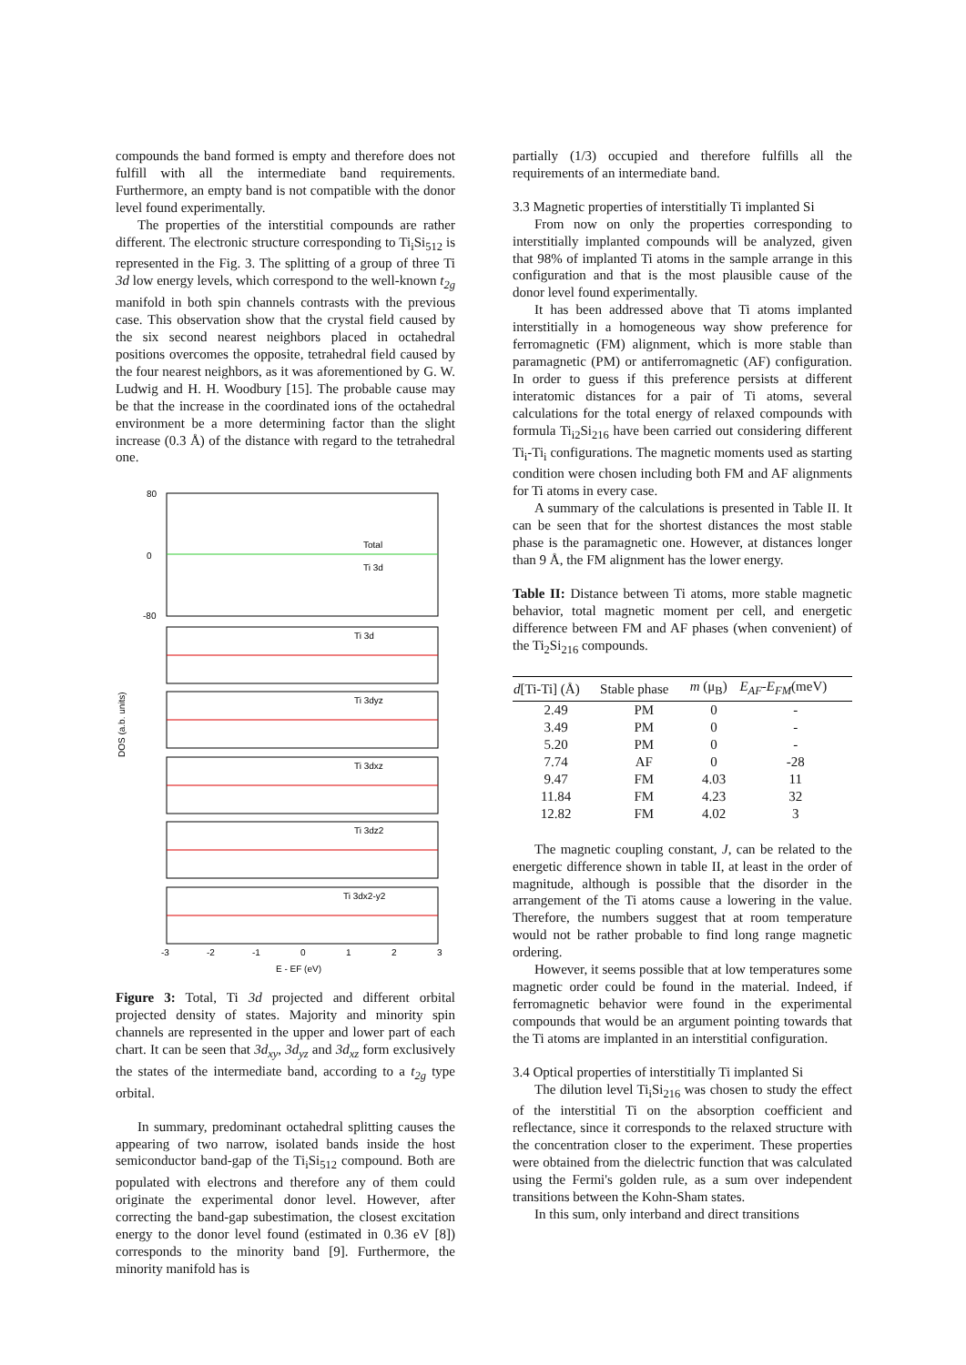compounds the band formed is empty and therefore does not fulfill with all the intermediate band requirements. Furthermore, an empty band is not compatible with the donor level found experimentally.
The properties of the interstitial compounds are rather different. The electronic structure corresponding to Ti<sub>i</sub>Si<sub>512</sub> is represented in the Fig. 3. The splitting of a group of three Ti 3d low energy levels, which correspond to the well-known t<sub>2g</sub> manifold in both spin channels contrasts with the previous case. This observation show that the crystal field caused by the six second nearest neighbors placed in octahedral positions overcomes the opposite, tetrahedral field caused by the four nearest neighbors, as it was aforementioned by G. W. Ludwig and H. H. Woodbury [15]. The probable cause may be that the increase in the coordinated ions of the octahedral environment be a more determining factor than the slight increase (0.3 Å) of the distance with regard to the tetrahedral one.
DOS (a.b. units)
Total
Ti 3d
80
0
-80
Ti 3dxy
Ti 3dyz
Ti 3dxz
Ti 3dz2
Ti 3dx2-y2
-3
-2
-1
0
1
2
3
E - EF (eV)
Figure 3: Total, Ti 3d projected and different orbital projected density of states. Majority and minority spin channels are represented in the upper and lower part of each chart. It can be seen that 3d<sub>xy</sub>, 3d<sub>yz</sub> and 3d<sub>xz</sub> form exclusively the states of the intermediate band, according to a t<sub>2g</sub> type orbital.
In summary, predominant octahedral splitting causes the appearing of two narrow, isolated bands inside the host semiconductor band-gap of the Ti<sub>i</sub>Si<sub>512</sub> compound. Both are populated with electrons and therefore any of them could originate the experimental donor level. However, after correcting the band-gap subestimation, the closest excitation energy to the donor level found (estimated in 0.36 eV [8]) corresponds to the minority band [9]. Furthermore, the minority manifold has is
partially (1/3) occupied and therefore fulfills all the requirements of an intermediate band.
3.3 Magnetic properties of interstitially Ti implanted Si
From now on only the properties corresponding to interstitially implanted compounds will be analyzed, given that 98% of implanted Ti atoms in the sample arrange in this configuration and that is the most plausible cause of the donor level found experimentally.
It has been addressed above that Ti atoms implanted interstitially in a homogeneous way show preference for ferromagnetic (FM) alignment, which is more stable than paramagnetic (PM) or antiferromagnetic (AF) configuration. In order to guess if this preference persists at different interatomic distances for a pair of Ti atoms, several calculations for the total energy of relaxed compounds with formula Ti<sub>i2</sub>Si<sub>216</sub> have been carried out considering different Ti<sub>i</sub>-Ti<sub>i</sub> configurations. The magnetic moments used as starting condition were chosen including both FM and AF alignments for Ti atoms in every case.
A summary of the calculations is presented in Table II. It can be seen that for the shortest distances the most stable phase is the paramagnetic one. However, at distances longer than 9 Å, the FM alignment has the lower energy.
Table II: Distance between Ti atoms, more stable magnetic behavior, total magnetic moment per cell, and energetic difference between FM and AF phases (when convenient) of the Ti<sub>2</sub>Si<sub>216</sub> compounds.
| d [Ti-Ti] (Å) | Stable phase | m (μ<sub>B</sub>) | E<sub>AF</sub>-E<sub>FM</sub> (meV) |
| --- | --- | --- | --- |
| 2.49 | PM | 0 | - |
| 3.49 | PM | 0 | - |
| 5.20 | PM | 0 | - |
| 7.74 | AF | 0 | -28 |
| 9.47 | FM | 4.03 | 11 |
| 11.84 | FM | 4.23 | 32 |
| 12.82 | FM | 4.02 | 3 |
The magnetic coupling constant, J, can be related to the energetic difference shown in table II, at least in the order of magnitude, although is possible that the disorder in the arrangement of the Ti atoms cause a lowering in the value. Therefore, the numbers suggest that at room temperature would not be rather probable to find long range magnetic ordering.
However, it seems possible that at low temperatures some magnetic order could be found in the material. Indeed, if ferromagnetic behavior were found in the experimental compounds that would be an argument pointing towards that the Ti atoms are implanted in an interstitial configuration.
3.4 Optical properties of interstitially Ti implanted Si
The dilution level Ti<sub>i</sub>Si<sub>216</sub> was chosen to study the effect of the interstitial Ti on the absorption coefficient and reflectance, since it corresponds to the relaxed structure with the concentration closer to the experiment. These properties were obtained from the dielectric function that was calculated using the Fermi's golden rule, as a sum over independent transitions between the Kohn-Sham states.
In this sum, only interband and direct transitions